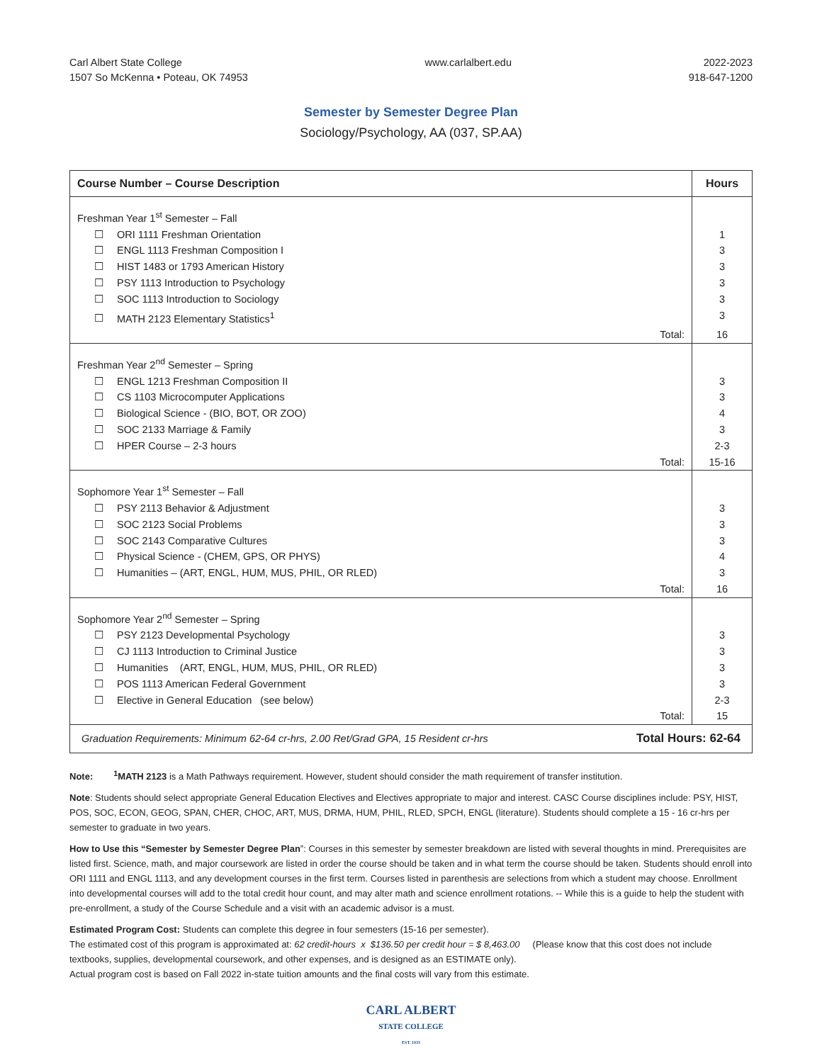Carl Albert State College
1507 So McKenna • Poteau, OK 74953
www.carlalbert.edu 2022-2023
918-647-1200
Semester by Semester Degree Plan
Sociology/Psychology, AA (037, SP.AA)
| Course Number – Course Description | Hours |
| --- | --- |
| Freshman Year 1<sup>st</sup> Semester – Fall | |
| ☐ ORI 1111 Freshman Orientation | 1 |
| ☐ ENGL 1113 Freshman Composition I | 3 |
| ☐ HIST 1483 or 1793 American History | 3 |
| ☐ PSY 1113 Introduction to Psychology | 3 |
| ☐ SOC 1113 Introduction to Sociology | 3 |
| ☐ MATH 2123 Elementary Statistics<sup>1</sup> | 3 |
| Total: | 16 |
| Freshman Year 2<sup>nd</sup> Semester – Spring | |
| ☐ ENGL 1213 Freshman Composition II | 3 |
| ☐ CS 1103 Microcomputer Applications | 3 |
| ☐ Biological Science - (BIO, BOT, OR ZOO) | 4 |
| ☐ SOC 2133 Marriage & Family | 3 |
| ☐ HPER Course – 2-3 hours | 2-3 |
| Total: | 15-16 |
| Sophomore Year 1<sup>st</sup> Semester – Fall | |
| ☐ PSY 2113 Behavior & Adjustment | 3 |
| ☐ SOC 2123 Social Problems | 3 |
| ☐ SOC 2143 Comparative Cultures | 3 |
| ☐ Physical Science - (CHEM, GPS, OR PHYS) | 4 |
| ☐ Humanities – (ART, ENGL, HUM, MUS, PHIL, OR RLED) | 3 |
| Total: | 16 |
| Sophomore Year 2<sup>nd</sup> Semester – Spring | |
| ☐ PSY 2123 Developmental Psychology | 3 |
| ☐ CJ 1113 Introduction to Criminal Justice | 3 |
| ☐ Humanities (ART, ENGL, HUM, MUS, PHIL, OR RLED) | 3 |
| ☐ POS 1113 American Federal Government | 3 |
| ☐ Elective in General Education (see below) | 2-3 |
| Total: | 15 |
| Graduation Requirements: Minimum 62-64 cr-hrs, 2.00 Ret/Grad GPA, 15 Resident cr-hrs Total Hours: 62-64 | |
Note: <sup>1</sup>MATH 2123 is a Math Pathways requirement. However, student should consider the math requirement of transfer institution.
Note: Students should select appropriate General Education Electives and Electives appropriate to major and interest. CASC Course disciplines include: PSY, HIST, POS, SOC, ECON, GEOG, SPAN, CHER, CHOC, ART, MUS, DRMA, HUM, PHIL, RLED, SPCH, ENGL (literature). Students should complete a 15 - 16 cr-hrs per semester to graduate in two years.
How to Use this “Semester by Semester Degree Plan”: Courses in this semester by semester breakdown are listed with several thoughts in mind. Prerequisites are listed first. Science, math, and major coursework are listed in order the course should be taken and in what term the course should be taken. Students should enroll into ORI 1111 and ENGL 1113, and any development courses in the first term. Courses listed in parenthesis are selections from which a student may choose. Enrollment into developmental courses will add to the total credit hour count, and may alter math and science enrollment rotations. -- While this is a guide to help the student with pre-enrollment, a study of the Course Schedule and a visit with an academic advisor is a must.
Estimated Program Cost: Students can complete this degree in four semesters (15-16 per semester).
The estimated cost of this program is approximated at: 62 credit-hours x $136.50 per credit hour = $ 8,463.00 (Please know that this cost does not include textbooks, supplies, developmental coursework, and other expenses, and is designed as an ESTIMATE only).
Actual program cost is based on Fall 2022 in-state tuition amounts and the final costs will vary from this estimate.
CARL ALBERT
STATE COLLEGE
EST. 1933